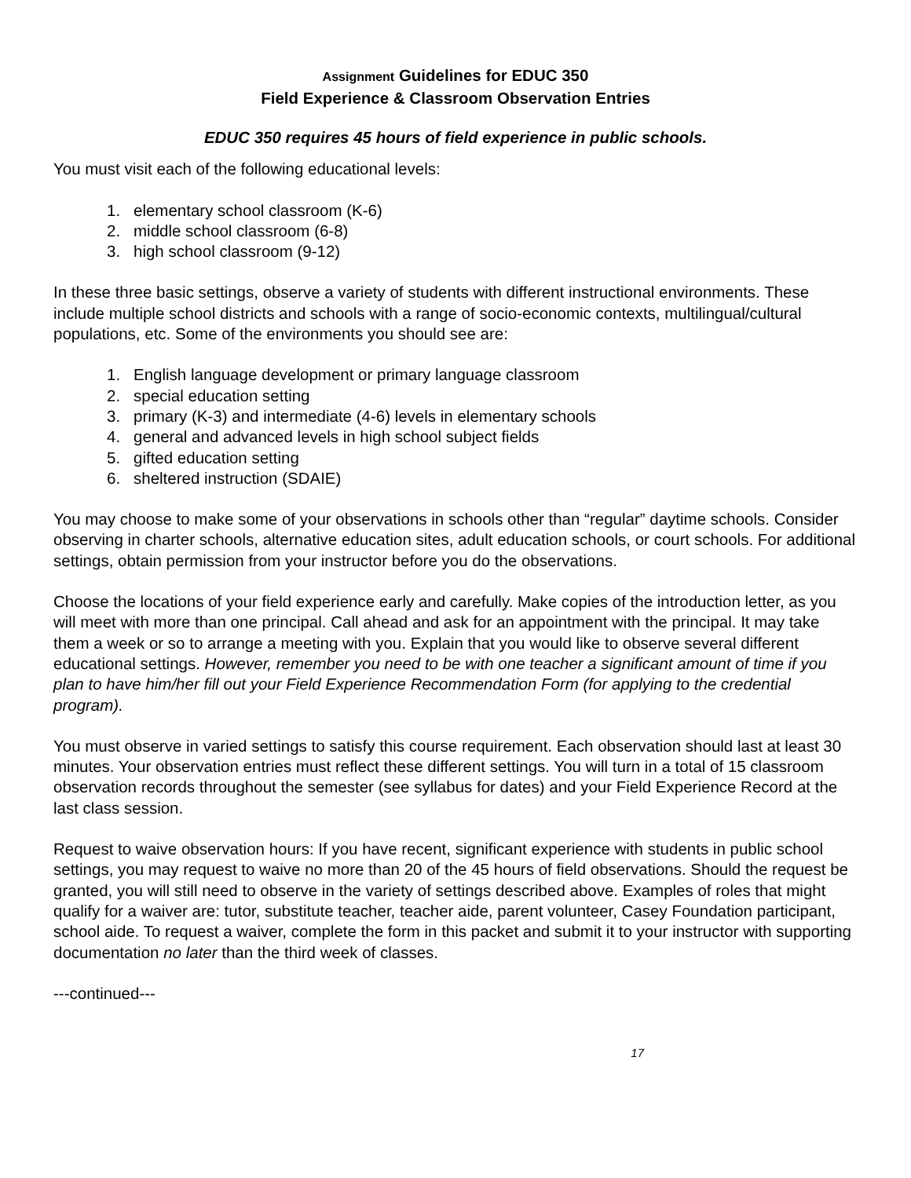Assignment Guidelines for EDUC 350
Field Experience & Classroom Observation Entries
EDUC 350 requires 45 hours of field experience in public schools.
You must visit each of the following educational levels:
1. elementary school classroom (K-6)
2. middle school classroom (6-8)
3. high school classroom (9-12)
In these three basic settings, observe a variety of students with different instructional environments. These include multiple school districts and schools with a range of socio-economic contexts, multilingual/cultural populations, etc. Some of the environments you should see are:
1. English language development or primary language classroom
2. special education setting
3. primary (K-3) and intermediate (4-6) levels in elementary schools
4. general and advanced levels in high school subject fields
5. gifted education setting
6. sheltered instruction (SDAIE)
You may choose to make some of your observations in schools other than “regular” daytime schools. Consider observing in charter schools, alternative education sites, adult education schools, or court schools. For additional settings, obtain permission from your instructor before you do the observations.
Choose the locations of your field experience early and carefully. Make copies of the introduction letter, as you will meet with more than one principal. Call ahead and ask for an appointment with the principal. It may take them a week or so to arrange a meeting with you. Explain that you would like to observe several different educational settings. However, remember you need to be with one teacher a significant amount of time if you plan to have him/her fill out your Field Experience Recommendation Form (for applying to the credential program).
You must observe in varied settings to satisfy this course requirement. Each observation should last at least 30 minutes. Your observation entries must reflect these different settings. You will turn in a total of 15 classroom observation records throughout the semester (see syllabus for dates) and your Field Experience Record at the last class session.
Request to waive observation hours: If you have recent, significant experience with students in public school settings, you may request to waive no more than 20 of the 45 hours of field observations. Should the request be granted, you will still need to observe in the variety of settings described above. Examples of roles that might qualify for a waiver are: tutor, substitute teacher, teacher aide, parent volunteer, Casey Foundation participant, school aide. To request a waiver, complete the form in this packet and submit it to your instructor with supporting documentation no later than the third week of classes.
---continued---
17